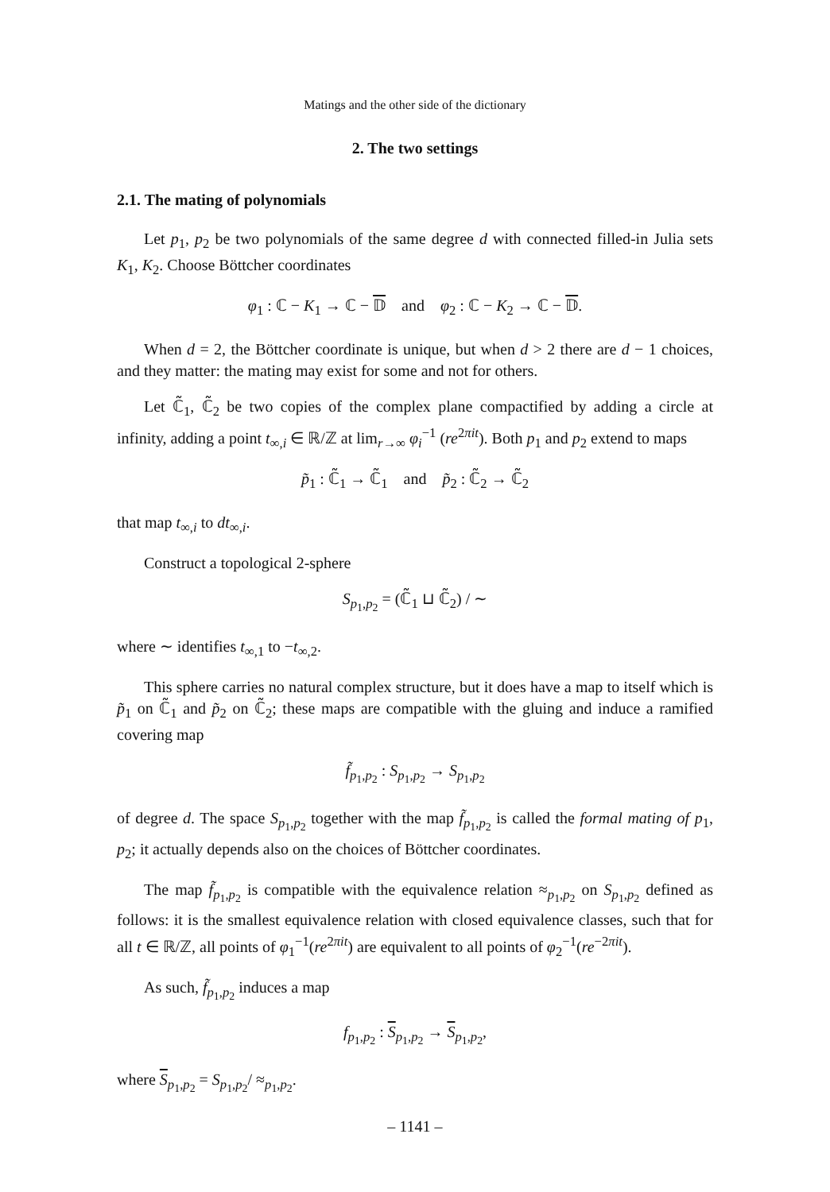Matings and the other side of the dictionary
2. The two settings
2.1. The mating of polynomials
Let p<sub>1</sub>, p<sub>2</sub> be two polynomials of the same degree d with connected filled-in Julia sets K<sub>1</sub>, K<sub>2</sub>. Choose Böttcher coordinates
φ<sub>1</sub> : ℂ − K<sub>1</sub> → ℂ − 𝔻 and φ<sub>2</sub> : ℂ − K<sub>2</sub> → ℂ − 𝔻.
When d = 2, the Böttcher coordinate is unique, but when d > 2 there are d − 1 choices, and they matter: the mating may exist for some and not for others.
Let ℂ̃<sub>1</sub>, ℂ̃<sub>2</sub> be two copies of the complex plane compactified by adding a circle at infinity, adding a point t<sub>∞,i</sub> ∈ ℝ/ℤ at lim<sub>r→∞</sub> φ<sub>i</sub><sup>−1</sup> (re<sup>2πit</sup>). Both p<sub>1</sub> and p<sub>2</sub> extend to maps
p̃<sub>1</sub> : ℂ̃<sub>1</sub> → ℂ̃<sub>1</sub> and p̃<sub>2</sub> : ℂ̃<sub>2</sub> → ℂ̃<sub>2</sub>
that map t<sub>∞,i</sub> to dt<sub>∞,i</sub>.
Construct a topological 2-sphere
S<sub>p<sub>1</sub>,p<sub>2</sub></sub> = (ℂ̃<sub>1</sub> ⊔ ℂ̃<sub>2</sub>) / ∼
where ∼ identifies t<sub>∞,1</sub> to −t<sub>∞,2</sub>.
This sphere carries no natural complex structure, but it does have a map to itself which is p̃<sub>1</sub> on ℂ̃<sub>1</sub> and p̃<sub>2</sub> on ℂ̃<sub>2</sub>; these maps are compatible with the gluing and induce a ramified covering map
f̃<sub>p<sub>1</sub>,p<sub>2</sub></sub> : S<sub>p<sub>1</sub>,p<sub>2</sub></sub> → S<sub>p<sub>1</sub>,p<sub>2</sub></sub>
of degree d. The space S<sub>p<sub>1</sub>,p<sub>2</sub></sub> together with the map f̃<sub>p<sub>1</sub>,p<sub>2</sub></sub> is called the formal mating of p<sub>1</sub>, p<sub>2</sub>; it actually depends also on the choices of Böttcher coordinates.
The map f̃<sub>p<sub>1</sub>,p<sub>2</sub></sub> is compatible with the equivalence relation ≈<sub>p<sub>1</sub>,p<sub>2</sub></sub> on S<sub>p<sub>1</sub>,p<sub>2</sub></sub> defined as follows: it is the smallest equivalence relation with closed equivalence classes, such that for all t ∈ ℝ/ℤ, all points of φ<sub>1</sub><sup>−1</sup>(re<sup>2πit</sup>) are equivalent to all points of φ<sub>2</sub><sup>−1</sup>(re<sup>−2πit</sup>).
As such, f̃<sub>p<sub>1</sub>,p<sub>2</sub></sub> induces a map
f<sub>p<sub>1</sub>,p<sub>2</sub></sub> : S<sub>p<sub>1</sub>,p<sub>2</sub></sub> → S<sub>p<sub>1</sub>,p<sub>2</sub></sub>,
where S<sub>p<sub>1</sub>,p<sub>2</sub></sub> = S<sub>p<sub>1</sub>,p<sub>2</sub></sub>/ ≈<sub>p<sub>1</sub>,p<sub>2</sub></sub>.
– 1141 –